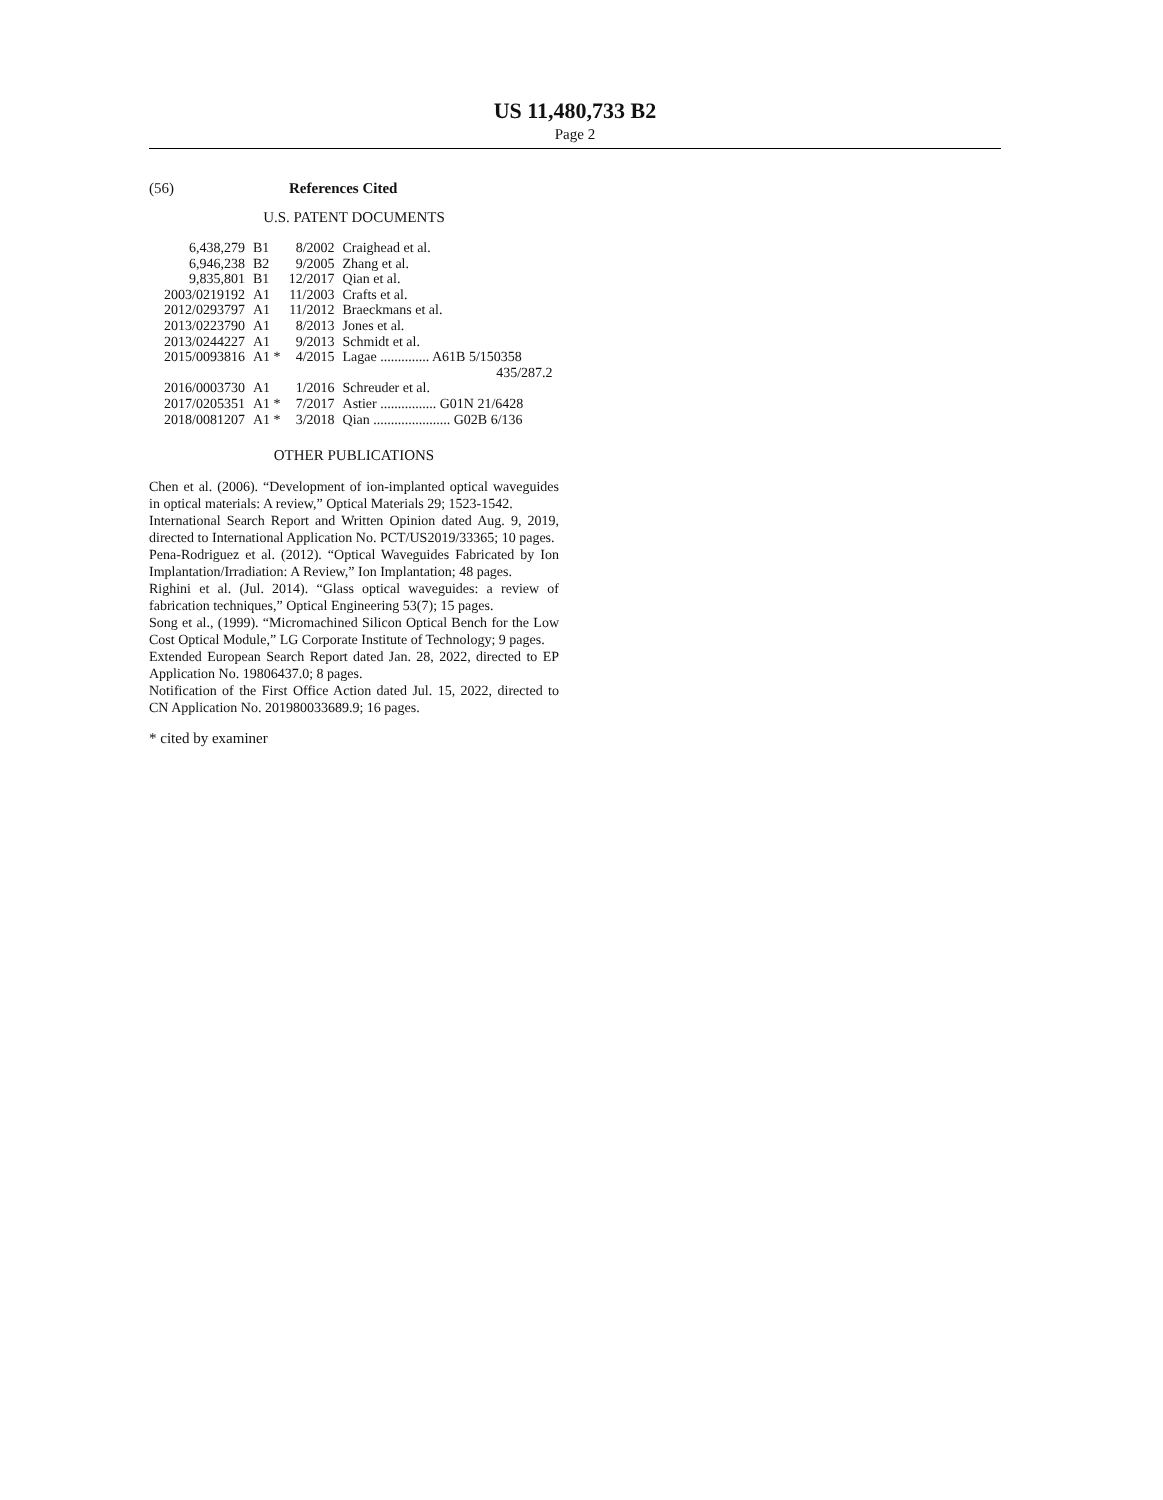US 11,480,733 B2
Page 2
(56) References Cited
U.S. PATENT DOCUMENTS
| 6,438,279 | B1 | 8/2002 | Craighead et al. |
| 6,946,238 | B2 | 9/2005 | Zhang et al. |
| 9,835,801 | B1 | 12/2017 | Qian et al. |
| 2003/0219192 | A1 | 11/2003 | Crafts et al. |
| 2012/0293797 | A1 | 11/2012 | Braeckmans et al. |
| 2013/0223790 | A1 | 8/2013 | Jones et al. |
| 2013/0244227 | A1 | 9/2013 | Schmidt et al. |
| 2015/0093816 | A1 * | 4/2015 | Lagae .............. A61B 5/150358 435/287.2 |
| 2016/0003730 | A1 | 1/2016 | Schreuder et al. |
| 2017/0205351 | A1 * | 7/2017 | Astier ................ G01N 21/6428 |
| 2018/0081207 | A1 * | 3/2018 | Qian ...................... G02B 6/136 |
OTHER PUBLICATIONS
Chen et al. (2006). “Development of ion-implanted optical waveguides in optical materials: A review,” Optical Materials 29; 1523-1542.
International Search Report and Written Opinion dated Aug. 9, 2019, directed to International Application No. PCT/US2019/33365; 10 pages.
Pena-Rodriguez et al. (2012). “Optical Waveguides Fabricated by Ion Implantation/Irradiation: A Review,” Ion Implantation; 48 pages.
Righini et al. (Jul. 2014). “Glass optical waveguides: a review of fabrication techniques,” Optical Engineering 53(7); 15 pages.
Song et al., (1999). “Micromachined Silicon Optical Bench for the Low Cost Optical Module,” LG Corporate Institute of Technology; 9 pages.
Extended European Search Report dated Jan. 28, 2022, directed to EP Application No. 19806437.0; 8 pages.
Notification of the First Office Action dated Jul. 15, 2022, directed to CN Application No. 201980033689.9; 16 pages.
* cited by examiner